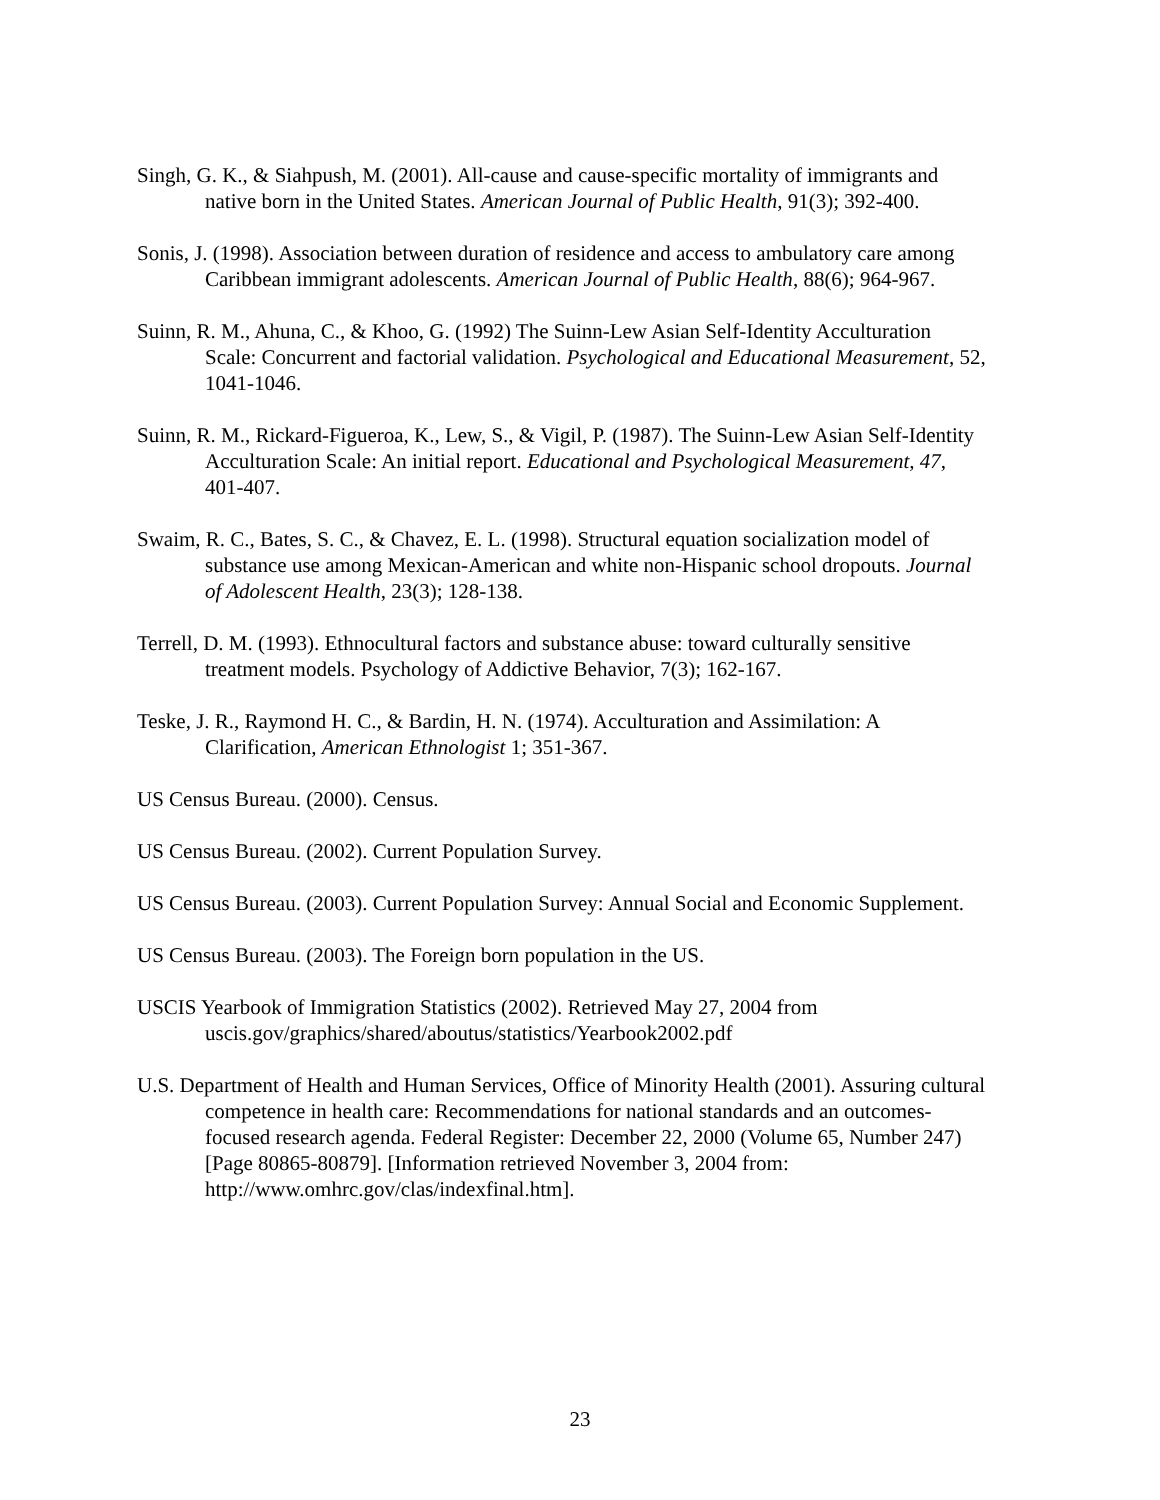Singh, G. K., & Siahpush, M. (2001). All-cause and cause-specific mortality of immigrants and native born in the United States. American Journal of Public Health, 91(3); 392-400.
Sonis, J. (1998). Association between duration of residence and access to ambulatory care among Caribbean immigrant adolescents. American Journal of Public Health, 88(6); 964-967.
Suinn, R. M., Ahuna, C., & Khoo, G. (1992) The Suinn-Lew Asian Self-Identity Acculturation Scale: Concurrent and factorial validation. Psychological and Educational Measurement, 52, 1041-1046.
Suinn, R. M., Rickard-Figueroa, K., Lew, S., & Vigil, P. (1987). The Suinn-Lew Asian Self-Identity Acculturation Scale: An initial report. Educational and Psychological Measurement, 47, 401-407.
Swaim, R. C., Bates, S. C., & Chavez, E. L. (1998). Structural equation socialization model of substance use among Mexican-American and white non-Hispanic school dropouts. Journal of Adolescent Health, 23(3); 128-138.
Terrell, D. M. (1993). Ethnocultural factors and substance abuse: toward culturally sensitive treatment models. Psychology of Addictive Behavior, 7(3); 162-167.
Teske, J. R., Raymond H. C., & Bardin, H. N. (1974). Acculturation and Assimilation: A Clarification, American Ethnologist 1; 351-367.
US Census Bureau. (2000). Census.
US Census Bureau. (2002). Current Population Survey.
US Census Bureau. (2003). Current Population Survey: Annual Social and Economic Supplement.
US Census Bureau. (2003). The Foreign born population in the US.
USCIS Yearbook of Immigration Statistics (2002). Retrieved May 27, 2004 from uscis.gov/graphics/shared/aboutus/statistics/Yearbook2002.pdf
U.S. Department of Health and Human Services, Office of Minority Health (2001). Assuring cultural competence in health care: Recommendations for national standards and an outcomes-focused research agenda. Federal Register: December 22, 2000 (Volume 65, Number 247) [Page 80865-80879]. [Information retrieved November 3, 2004 from: http://www.omhrc.gov/clas/indexfinal.htm].
23